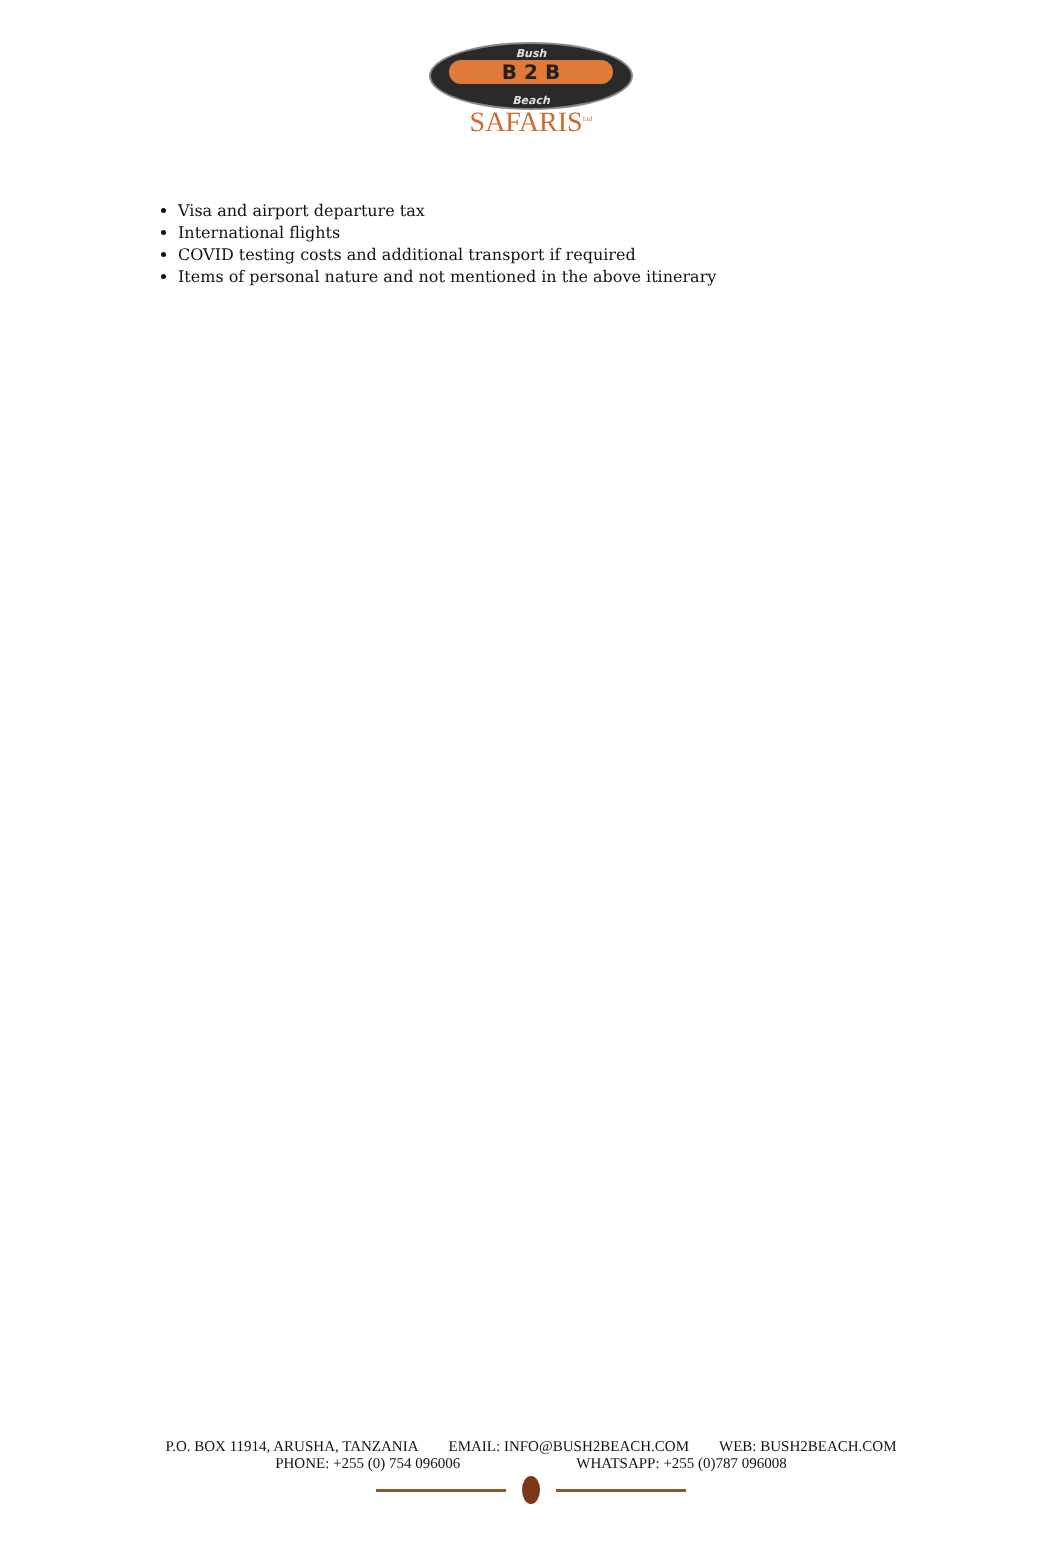Bush
B 2 B
Beach
SAFARIS<sup>Ltd</sup>
Visa and airport departure tax
International flights
COVID testing costs and additional transport if required
Items of personal nature and not mentioned in the above itinerary
P.O. BOX 11914, ARUSHA, TANZANIA EMAIL: INFO@BUSH2BEACH.COM WEB: BUSH2BEACH.COM
PHONE: +255 (0) 754 096006 WHATSAPP: +255 (0)787 096008